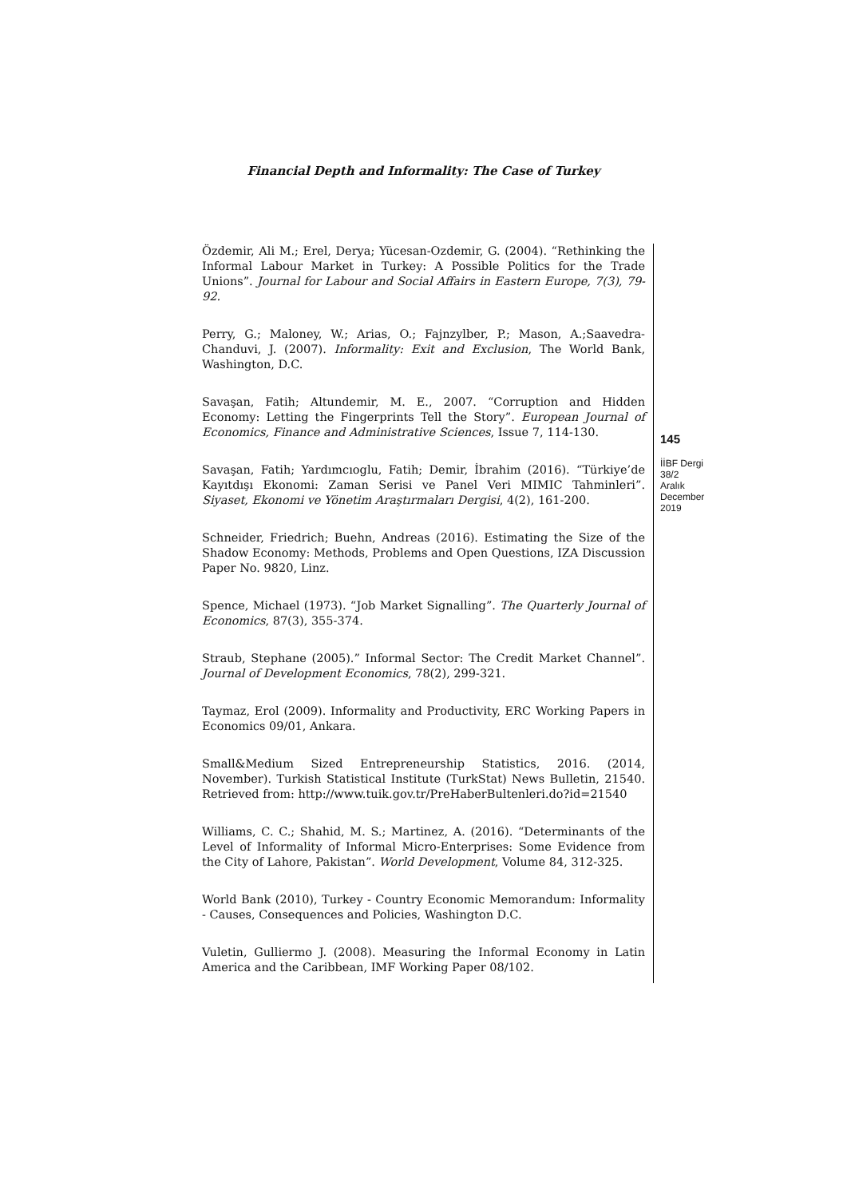Financial Depth and Informality: The Case of Turkey
Özdemir, Ali M.; Erel, Derya; Yücesan-Ozdemir, G. (2004). “Rethinking the Informal Labour Market in Turkey: A Possible Politics for the Trade Unions”. Journal for Labour and Social Affairs in Eastern Europe, 7(3), 79-92.
Perry, G.; Maloney, W.; Arias, O.; Fajnzylber, P.; Mason, A.;Saavedra-Chanduvi, J. (2007). Informality: Exit and Exclusion, The World Bank, Washington, D.C.
Savaşan, Fatih; Altundemir, M. E., 2007. “Corruption and Hidden Economy: Letting the Fingerprints Tell the Story”. European Journal of Economics, Finance and Administrative Sciences, Issue 7, 114-130.
Savaşan, Fatih; Yardımcıoglu, Fatih; Demir, İbrahim (2016). “Türkiye’de Kayıtdışı Ekonomi: Zaman Serisi ve Panel Veri MIMIC Tahminleri”. Siyaset, Ekonomi ve Yönetim Araştırmaları Dergisi, 4(2), 161-200.
Schneider, Friedrich; Buehn, Andreas (2016). Estimating the Size of the Shadow Economy: Methods, Problems and Open Questions, IZA Discussion Paper No. 9820, Linz.
Spence, Michael (1973). “Job Market Signalling”. The Quarterly Journal of Economics, 87(3), 355-374.
Straub, Stephane (2005).” Informal Sector: The Credit Market Channel”. Journal of Development Economics, 78(2), 299-321.
Taymaz, Erol (2009). Informality and Productivity, ERC Working Papers in Economics 09/01, Ankara.
Small&Medium Sized Entrepreneurship Statistics, 2016. (2014, November). Turkish Statistical Institute (TurkStat) News Bulletin, 21540. Retrieved from: http://www.tuik.gov.tr/PreHaberBultenleri.do?id=21540
Williams, C. C.; Shahid, M. S.; Martinez, A. (2016). “Determinants of the Level of Informality of Informal Micro-Enterprises: Some Evidence from the City of Lahore, Pakistan”. World Development, Volume 84, 312-325.
World Bank (2010), Turkey - Country Economic Memorandum: Informality - Causes, Consequences and Policies, Washington D.C.
Vuletin, Gulliermo J. (2008). Measuring the Informal Economy in Latin America and the Caribbean, IMF Working Paper 08/102.
145
İİBF Dergi
38/2
Aralık
December
2019